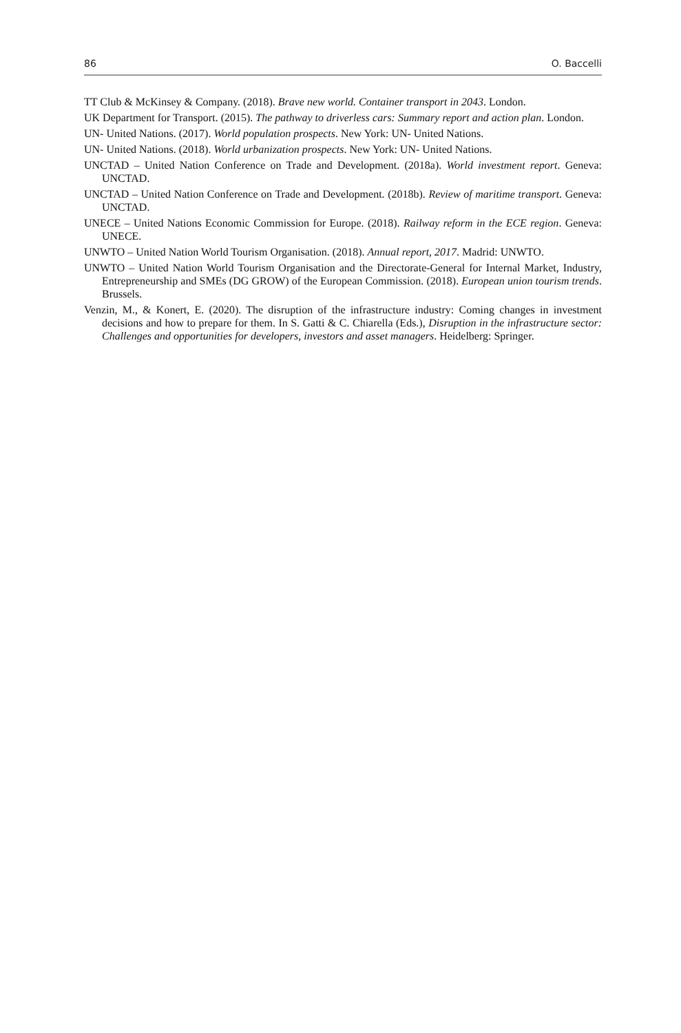86 O. Baccelli
TT Club & McKinsey & Company. (2018). Brave new world. Container transport in 2043. London.
UK Department for Transport. (2015). The pathway to driverless cars: Summary report and action plan. London.
UN- United Nations. (2017). World population prospects. New York: UN- United Nations.
UN- United Nations. (2018). World urbanization prospects. New York: UN- United Nations.
UNCTAD – United Nation Conference on Trade and Development. (2018a). World investment report. Geneva: UNCTAD.
UNCTAD – United Nation Conference on Trade and Development. (2018b). Review of maritime transport. Geneva: UNCTAD.
UNECE – United Nations Economic Commission for Europe. (2018). Railway reform in the ECE region. Geneva: UNECE.
UNWTO – United Nation World Tourism Organisation. (2018). Annual report, 2017. Madrid: UNWTO.
UNWTO – United Nation World Tourism Organisation and the Directorate-General for Internal Market, Industry, Entrepreneurship and SMEs (DG GROW) of the European Commission. (2018). European union tourism trends. Brussels.
Venzin, M., & Konert, E. (2020). The disruption of the infrastructure industry: Coming changes in investment decisions and how to prepare for them. In S. Gatti & C. Chiarella (Eds.), Disruption in the infrastructure sector: Challenges and opportunities for developers, investors and asset managers. Heidelberg: Springer.